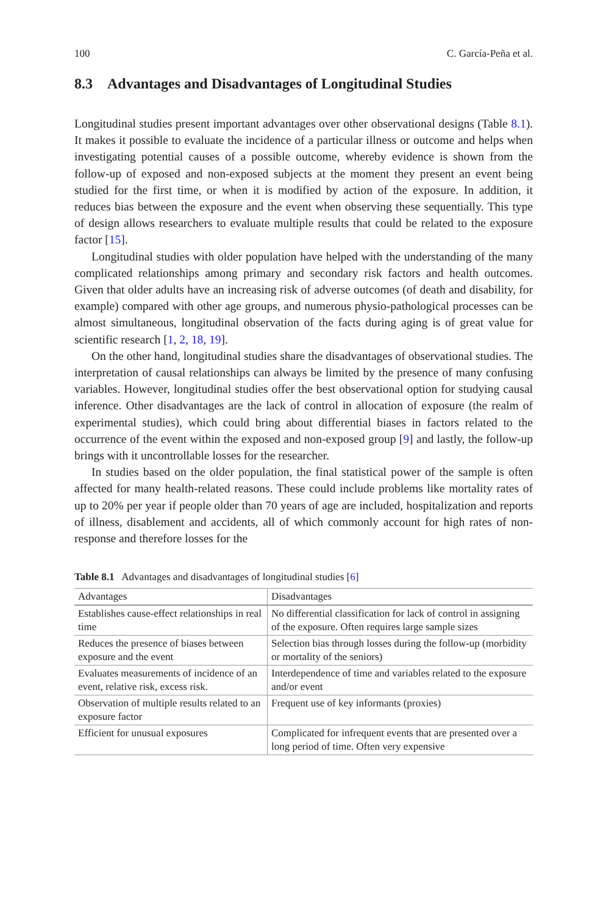100 C. García-Peña et al.
8.3 Advantages and Disadvantages of Longitudinal Studies
Longitudinal studies present important advantages over other observational designs (Table 8.1). It makes it possible to evaluate the incidence of a particular illness or outcome and helps when investigating potential causes of a possible outcome, whereby evidence is shown from the follow-up of exposed and non-exposed subjects at the moment they present an event being studied for the first time, or when it is modified by action of the exposure. In addition, it reduces bias between the exposure and the event when observing these sequentially. This type of design allows researchers to evaluate multiple results that could be related to the exposure factor [15].
Longitudinal studies with older population have helped with the understanding of the many complicated relationships among primary and secondary risk factors and health outcomes. Given that older adults have an increasing risk of adverse outcomes (of death and disability, for example) compared with other age groups, and numerous physio-pathological processes can be almost simultaneous, longitudinal observation of the facts during aging is of great value for scientific research [1, 2, 18, 19].
On the other hand, longitudinal studies share the disadvantages of observational studies. The interpretation of causal relationships can always be limited by the presence of many confusing variables. However, longitudinal studies offer the best observational option for studying causal inference. Other disadvantages are the lack of control in allocation of exposure (the realm of experimental studies), which could bring about differential biases in factors related to the occurrence of the event within the exposed and non-exposed group [9] and lastly, the follow-up brings with it uncontrollable losses for the researcher.
In studies based on the older population, the final statistical power of the sample is often affected for many health-related reasons. These could include problems like mortality rates of up to 20% per year if people older than 70 years of age are included, hospitalization and reports of illness, disablement and accidents, all of which commonly account for high rates of non-response and therefore losses for the
Table 8.1 Advantages and disadvantages of longitudinal studies [6]
| Advantages | Disadvantages |
| --- | --- |
| Establishes cause-effect relationships in real time | No differential classification for lack of control in assigning of the exposure. Often requires large sample sizes |
| Reduces the presence of biases between exposure and the event | Selection bias through losses during the follow-up (morbidity or mortality of the seniors) |
| Evaluates measurements of incidence of an event, relative risk, excess risk. | Interdependence of time and variables related to the exposure and/or event |
| Observation of multiple results related to an exposure factor | Frequent use of key informants (proxies) |
| Efficient for unusual exposures | Complicated for infrequent events that are presented over a long period of time. Often very expensive |